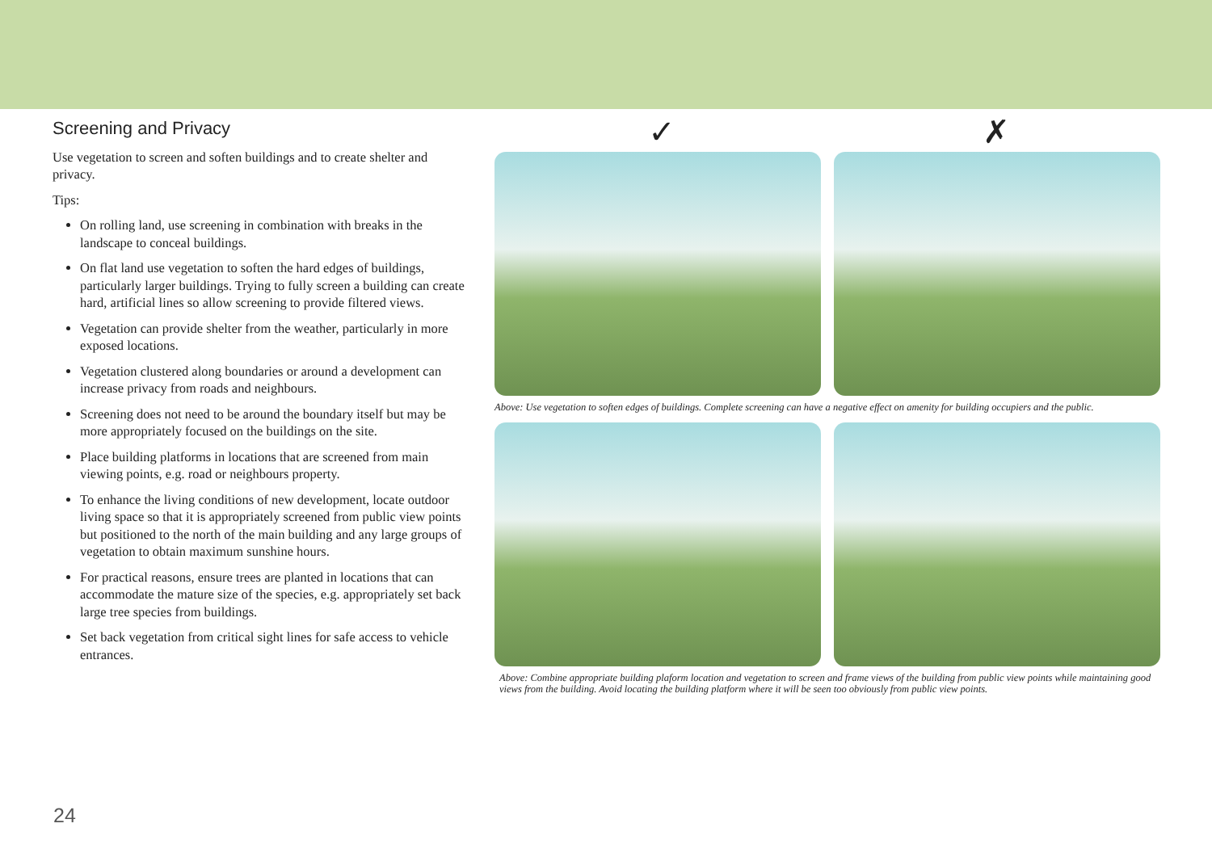Screening and Privacy
Use vegetation to screen and soften buildings and to create shelter and privacy.
Tips:
On rolling land, use screening in combination with breaks in the landscape to conceal buildings.
On flat land use vegetation to soften the hard edges of buildings, particularly larger buildings. Trying to fully screen a building can create hard, artificial lines so allow screening to provide filtered views.
Vegetation can provide shelter from the weather, particularly in more exposed locations.
Vegetation clustered along boundaries or around a development can increase privacy from roads and neighbours.
Screening does not need to be around the boundary itself but may be more appropriately focused on the buildings on the site.
Place building platforms in locations that are screened from main viewing points, e.g. road or neighbours property.
To enhance the living conditions of new development, locate outdoor living space so that it is appropriately screened from public view points but positioned to the north of the main building and any large groups of vegetation to obtain maximum sunshine hours.
For practical reasons, ensure trees are planted in locations that can accommodate the mature size of the species, e.g. appropriately set back large tree species from buildings.
Set back vegetation from critical sight lines for safe access to vehicle entrances.
✓ ✗
Above: Use vegetation to soften edges of buildings. Complete screening can have a negative effect on amenity for building occupiers and the public.
Above: Combine appropriate building plaform location and vegetation to screen and frame views of the building from public view points while maintaining good views from the building. Avoid locating the building platform where it will be seen too obviously from public view points.
24